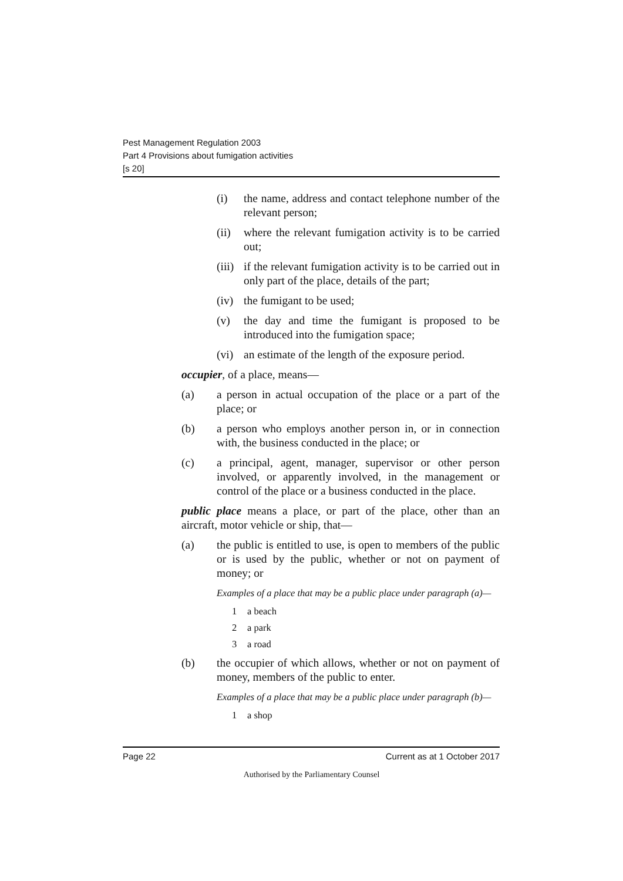Pest Management Regulation 2003
Part 4 Provisions about fumigation activities
[s 20]
(i) the name, address and contact telephone number of the relevant person;
(ii) where the relevant fumigation activity is to be carried out;
(iii) if the relevant fumigation activity is to be carried out in only part of the place, details of the part;
(iv) the fumigant to be used;
(v) the day and time the fumigant is proposed to be introduced into the fumigation space;
(vi) an estimate of the length of the exposure period.
occupier, of a place, means—
(a) a person in actual occupation of the place or a part of the place; or
(b) a person who employs another person in, or in connection with, the business conducted in the place; or
(c) a principal, agent, manager, supervisor or other person involved, or apparently involved, in the management or control of the place or a business conducted in the place.
public place means a place, or part of the place, other than an aircraft, motor vehicle or ship, that—
(a) the public is entitled to use, is open to members of the public or is used by the public, whether or not on payment of money; or
Examples of a place that may be a public place under paragraph (a)—
1 a beach
2 a park
3 a road
(b) the occupier of which allows, whether or not on payment of money, members of the public to enter.
Examples of a place that may be a public place under paragraph (b)—
1 a shop
Page 22 Current as at 1 October 2017
Authorised by the Parliamentary Counsel